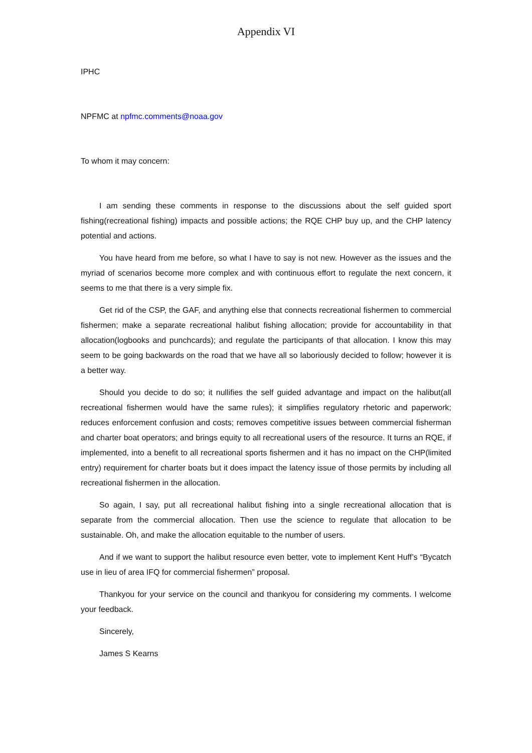Appendix VI
IPHC
NPFMC at npfmc.comments@noaa.gov
To whom it may concern:
I am sending these comments in response to the discussions about the self guided sport fishing(recreational fishing) impacts and possible actions; the RQE CHP buy up, and the CHP latency potential and actions.
You have heard from me before, so what I have to say is not new. However as the issues and the myriad of scenarios become more complex and with continuous effort to regulate the next concern, it seems to me that there is a very simple fix.
Get rid of the CSP, the GAF, and anything else that connects recreational fishermen to commercial fishermen; make a separate recreational halibut fishing allocation; provide for accountability in that allocation(logbooks and punchcards); and regulate the participants of that allocation. I know this may seem to be going backwards on the road that we have all so laboriously decided to follow; however it is a better way.
Should you decide to do so; it nullifies the self guided advantage and impact on the halibut(all recreational fishermen would have the same rules); it simplifies regulatory rhetoric and paperwork; reduces enforcement confusion and costs; removes competitive issues between commercial fisherman and charter boat operators; and brings equity to all recreational users of the resource. It turns an RQE, if implemented, into a benefit to all recreational sports fishermen and it has no impact on the CHP(limited entry) requirement for charter boats but it does impact the latency issue of those permits by including all recreational fishermen in the allocation.
So again, I say, put all recreational halibut fishing into a single recreational allocation that is separate from the commercial allocation. Then use the science to regulate that allocation to be sustainable. Oh, and make the allocation equitable to the number of users.
And if we want to support the halibut resource even better, vote to implement Kent Huff’s “Bycatch use in lieu of area IFQ for commercial fishermen” proposal.
Thankyou for your service on the council and thankyou for considering my comments. I welcome your feedback.
Sincerely,
James S Kearns